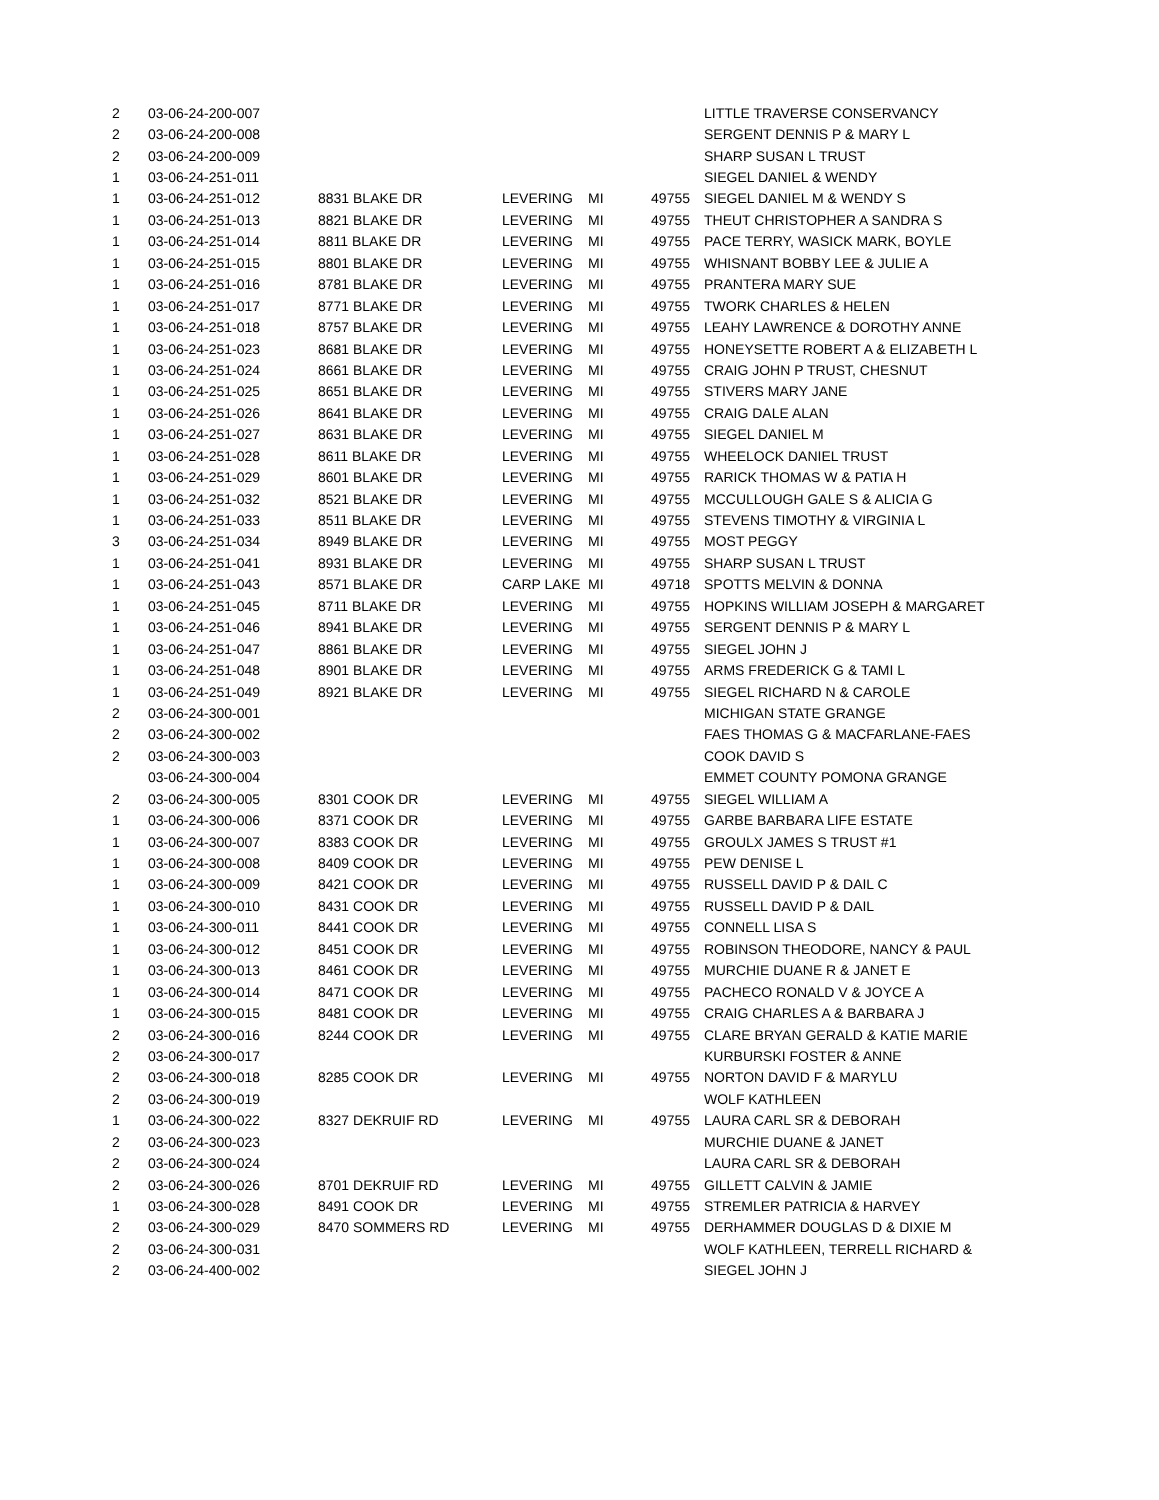| 2 | 03-06-24-200-007 | | | | | LITTLE TRAVERSE CONSERVANCY |
| 2 | 03-06-24-200-008 | | | | | SERGENT DENNIS P & MARY L |
| 2 | 03-06-24-200-009 | | | | | SHARP SUSAN L TRUST |
| 1 | 03-06-24-251-011 | | | | | SIEGEL DANIEL & WENDY |
| 1 | 03-06-24-251-012 | 8831 BLAKE DR | LEVERING | MI | 49755 | SIEGEL DANIEL M & WENDY S |
| 1 | 03-06-24-251-013 | 8821 BLAKE DR | LEVERING | MI | 49755 | THEUT CHRISTOPHER A SANDRA S |
| 1 | 03-06-24-251-014 | 8811 BLAKE DR | LEVERING | MI | 49755 | PACE TERRY, WASICK MARK, BOYLE |
| 1 | 03-06-24-251-015 | 8801 BLAKE DR | LEVERING | MI | 49755 | WHISNANT BOBBY LEE & JULIE A |
| 1 | 03-06-24-251-016 | 8781 BLAKE DR | LEVERING | MI | 49755 | PRANTERA MARY SUE |
| 1 | 03-06-24-251-017 | 8771 BLAKE DR | LEVERING | MI | 49755 | TWORK CHARLES & HELEN |
| 1 | 03-06-24-251-018 | 8757 BLAKE DR | LEVERING | MI | 49755 | LEAHY LAWRENCE & DOROTHY ANNE |
| 1 | 03-06-24-251-023 | 8681 BLAKE DR | LEVERING | MI | 49755 | HONEYSETTE ROBERT A & ELIZABETH L |
| 1 | 03-06-24-251-024 | 8661 BLAKE DR | LEVERING | MI | 49755 | CRAIG JOHN P TRUST, CHESNUT |
| 1 | 03-06-24-251-025 | 8651 BLAKE DR | LEVERING | MI | 49755 | STIVERS MARY JANE |
| 1 | 03-06-24-251-026 | 8641 BLAKE DR | LEVERING | MI | 49755 | CRAIG DALE ALAN |
| 1 | 03-06-24-251-027 | 8631 BLAKE DR | LEVERING | MI | 49755 | SIEGEL DANIEL M |
| 1 | 03-06-24-251-028 | 8611 BLAKE DR | LEVERING | MI | 49755 | WHEELOCK DANIEL TRUST |
| 1 | 03-06-24-251-029 | 8601 BLAKE DR | LEVERING | MI | 49755 | RARICK THOMAS W & PATIA H |
| 1 | 03-06-24-251-032 | 8521 BLAKE DR | LEVERING | MI | 49755 | MCCULLOUGH GALE S & ALICIA G |
| 1 | 03-06-24-251-033 | 8511 BLAKE DR | LEVERING | MI | 49755 | STEVENS TIMOTHY & VIRGINIA L |
| 3 | 03-06-24-251-034 | 8949 BLAKE DR | LEVERING | MI | 49755 | MOST PEGGY |
| 1 | 03-06-24-251-041 | 8931 BLAKE DR | LEVERING | MI | 49755 | SHARP SUSAN L TRUST |
| 1 | 03-06-24-251-043 | 8571 BLAKE DR | CARP LAKE | MI | 49718 | SPOTTS MELVIN & DONNA |
| 1 | 03-06-24-251-045 | 8711 BLAKE DR | LEVERING | MI | 49755 | HOPKINS WILLIAM JOSEPH & MARGARET |
| 1 | 03-06-24-251-046 | 8941 BLAKE DR | LEVERING | MI | 49755 | SERGENT DENNIS P & MARY L |
| 1 | 03-06-24-251-047 | 8861 BLAKE DR | LEVERING | MI | 49755 | SIEGEL JOHN J |
| 1 | 03-06-24-251-048 | 8901 BLAKE DR | LEVERING | MI | 49755 | ARMS FREDERICK G & TAMI L |
| 1 | 03-06-24-251-049 | 8921 BLAKE DR | LEVERING | MI | 49755 | SIEGEL RICHARD N & CAROLE |
| 2 | 03-06-24-300-001 | | | | | MICHIGAN STATE GRANGE |
| 2 | 03-06-24-300-002 | | | | | FAES THOMAS G & MACFARLANE-FAES |
| 2 | 03-06-24-300-003 | | | | | COOK DAVID S |
| | 03-06-24-300-004 | | | | | EMMET COUNTY POMONA GRANGE |
| 2 | 03-06-24-300-005 | 8301 COOK DR | LEVERING | MI | 49755 | SIEGEL WILLIAM A |
| 1 | 03-06-24-300-006 | 8371 COOK DR | LEVERING | MI | 49755 | GARBE BARBARA LIFE ESTATE |
| 1 | 03-06-24-300-007 | 8383 COOK DR | LEVERING | MI | 49755 | GROULX JAMES S TRUST #1 |
| 1 | 03-06-24-300-008 | 8409 COOK DR | LEVERING | MI | 49755 | PEW DENISE L |
| 1 | 03-06-24-300-009 | 8421 COOK DR | LEVERING | MI | 49755 | RUSSELL DAVID P & DAIL C |
| 1 | 03-06-24-300-010 | 8431 COOK DR | LEVERING | MI | 49755 | RUSSELL DAVID P & DAIL |
| 1 | 03-06-24-300-011 | 8441 COOK DR | LEVERING | MI | 49755 | CONNELL LISA S |
| 1 | 03-06-24-300-012 | 8451 COOK DR | LEVERING | MI | 49755 | ROBINSON THEODORE, NANCY & PAUL |
| 1 | 03-06-24-300-013 | 8461 COOK DR | LEVERING | MI | 49755 | MURCHIE DUANE R & JANET E |
| 1 | 03-06-24-300-014 | 8471 COOK DR | LEVERING | MI | 49755 | PACHECO RONALD V & JOYCE A |
| 1 | 03-06-24-300-015 | 8481 COOK DR | LEVERING | MI | 49755 | CRAIG CHARLES A & BARBARA J |
| 2 | 03-06-24-300-016 | 8244 COOK DR | LEVERING | MI | 49755 | CLARE BRYAN GERALD & KATIE MARIE |
| 2 | 03-06-24-300-017 | | | | | KURBURSKI FOSTER & ANNE |
| 2 | 03-06-24-300-018 | 8285 COOK DR | LEVERING | MI | 49755 | NORTON DAVID F & MARYLU |
| 2 | 03-06-24-300-019 | | | | | WOLF KATHLEEN |
| 1 | 03-06-24-300-022 | 8327 DEKRUIF RD | LEVERING | MI | 49755 | LAURA CARL SR & DEBORAH |
| 2 | 03-06-24-300-023 | | | | | MURCHIE DUANE & JANET |
| 2 | 03-06-24-300-024 | | | | | LAURA CARL SR & DEBORAH |
| 2 | 03-06-24-300-026 | 8701 DEKRUIF RD | LEVERING | MI | 49755 | GILLETT CALVIN & JAMIE |
| 1 | 03-06-24-300-028 | 8491 COOK DR | LEVERING | MI | 49755 | STREMLER PATRICIA & HARVEY |
| 2 | 03-06-24-300-029 | 8470 SOMMERS RD | LEVERING | MI | 49755 | DERHAMMER DOUGLAS D & DIXIE M |
| 2 | 03-06-24-300-031 | | | | | WOLF KATHLEEN, TERRELL RICHARD & |
| 2 | 03-06-24-400-002 | | | | | SIEGEL JOHN J |